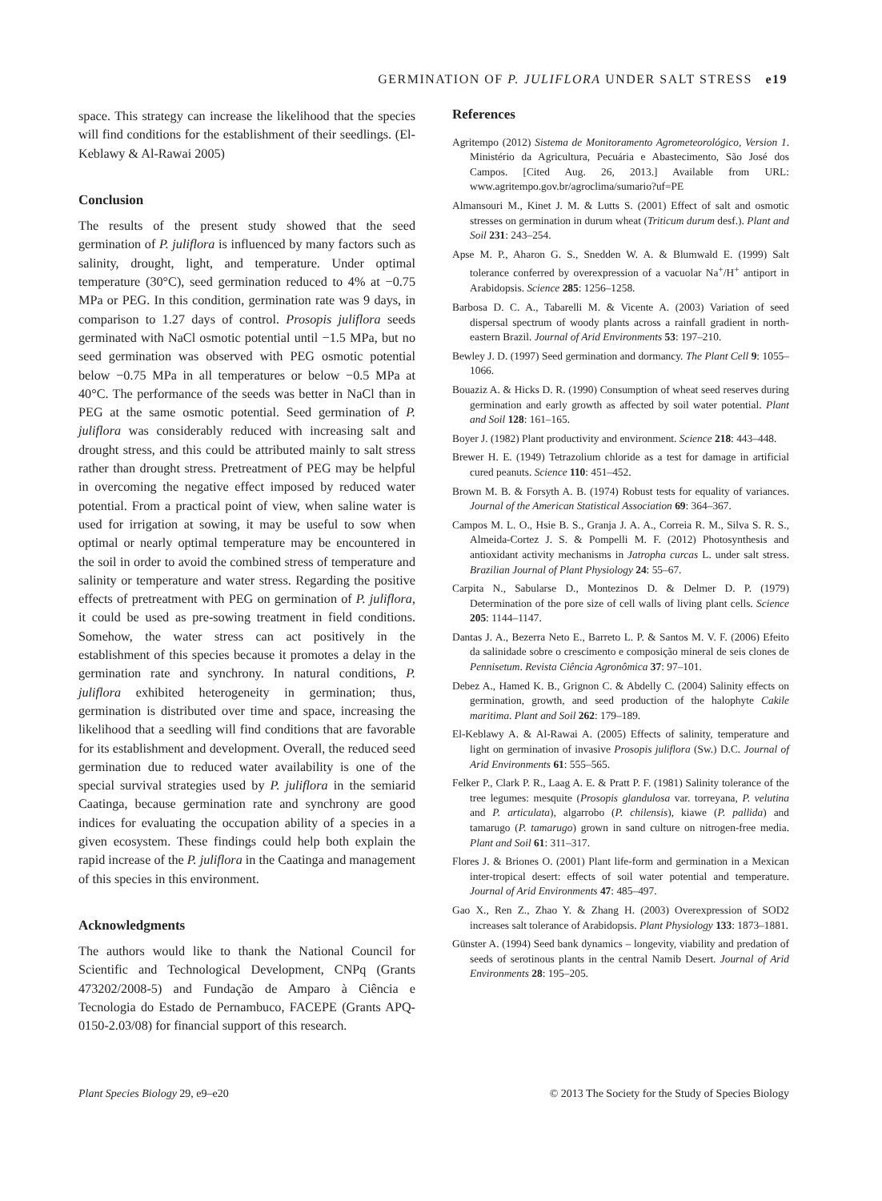GERMINATION OF P. JULIFLORA UNDER SALT STRESS e19
space. This strategy can increase the likelihood that the species will find conditions for the establishment of their seedlings. (El-Keblawy & Al-Rawai 2005)
Conclusion
The results of the present study showed that the seed germination of P. juliflora is influenced by many factors such as salinity, drought, light, and temperature. Under optimal temperature (30°C), seed germination reduced to 4% at −0.75 MPa or PEG. In this condition, germination rate was 9 days, in comparison to 1.27 days of control. Prosopis juliflora seeds germinated with NaCl osmotic potential until −1.5 MPa, but no seed germination was observed with PEG osmotic potential below −0.75 MPa in all temperatures or below −0.5 MPa at 40°C. The performance of the seeds was better in NaCl than in PEG at the same osmotic potential. Seed germination of P. juliflora was considerably reduced with increasing salt and drought stress, and this could be attributed mainly to salt stress rather than drought stress. Pretreatment of PEG may be helpful in overcoming the negative effect imposed by reduced water potential. From a practical point of view, when saline water is used for irrigation at sowing, it may be useful to sow when optimal or nearly optimal temperature may be encountered in the soil in order to avoid the combined stress of temperature and salinity or temperature and water stress. Regarding the positive effects of pretreatment with PEG on germination of P. juliflora, it could be used as pre-sowing treatment in field conditions. Somehow, the water stress can act positively in the establishment of this species because it promotes a delay in the germination rate and synchrony. In natural conditions, P. juliflora exhibited heterogeneity in germination; thus, germination is distributed over time and space, increasing the likelihood that a seedling will find conditions that are favorable for its establishment and development. Overall, the reduced seed germination due to reduced water availability is one of the special survival strategies used by P. juliflora in the semiarid Caatinga, because germination rate and synchrony are good indices for evaluating the occupation ability of a species in a given ecosystem. These findings could help both explain the rapid increase of the P. juliflora in the Caatinga and management of this species in this environment.
Acknowledgments
The authors would like to thank the National Council for Scientific and Technological Development, CNPq (Grants 473202/2008-5) and Fundação de Amparo à Ciência e Tecnologia do Estado de Pernambuco, FACEPE (Grants APQ-0150-2.03/08) for financial support of this research.
References
Agritempo (2012) Sistema de Monitoramento Agrometeorológico, Version 1. Ministério da Agricultura, Pecuária e Abastecimento, São José dos Campos. [Cited Aug. 26, 2013.] Available from URL: www.agritempo.gov.br/agroclima/sumario?uf=PE
Almansouri M., Kinet J. M. & Lutts S. (2001) Effect of salt and osmotic stresses on germination in durum wheat (Triticum durum desf.). Plant and Soil 231: 243–254.
Apse M. P., Aharon G. S., Snedden W. A. & Blumwald E. (1999) Salt tolerance conferred by overexpression of a vacuolar Na<sup>+</sup>/H<sup>+</sup> antiport in Arabidopsis. Science 285: 1256–1258.
Barbosa D. C. A., Tabarelli M. & Vicente A. (2003) Variation of seed dispersal spectrum of woody plants across a rainfall gradient in north-eastern Brazil. Journal of Arid Environments 53: 197–210.
Bewley J. D. (1997) Seed germination and dormancy. The Plant Cell 9: 1055–1066.
Bouaziz A. & Hicks D. R. (1990) Consumption of wheat seed reserves during germination and early growth as affected by soil water potential. Plant and Soil 128: 161–165.
Boyer J. (1982) Plant productivity and environment. Science 218: 443–448.
Brewer H. E. (1949) Tetrazolium chloride as a test for damage in artificial cured peanuts. Science 110: 451–452.
Brown M. B. & Forsyth A. B. (1974) Robust tests for equality of variances. Journal of the American Statistical Association 69: 364–367.
Campos M. L. O., Hsie B. S., Granja J. A. A., Correia R. M., Silva S. R. S., Almeida-Cortez J. S. & Pompelli M. F. (2012) Photosynthesis and antioxidant activity mechanisms in Jatropha curcas L. under salt stress. Brazilian Journal of Plant Physiology 24: 55–67.
Carpita N., Sabularse D., Montezinos D. & Delmer D. P. (1979) Determination of the pore size of cell walls of living plant cells. Science 205: 1144–1147.
Dantas J. A., Bezerra Neto E., Barreto L. P. & Santos M. V. F. (2006) Efeito da salinidade sobre o crescimento e composição mineral de seis clones de Pennisetum. Revista Ciência Agronômica 37: 97–101.
Debez A., Hamed K. B., Grignon C. & Abdelly C. (2004) Salinity effects on germination, growth, and seed production of the halophyte Cakile maritima. Plant and Soil 262: 179–189.
El-Keblawy A. & Al-Rawai A. (2005) Effects of salinity, temperature and light on germination of invasive Prosopis juliflora (Sw.) D.C. Journal of Arid Environments 61: 555–565.
Felker P., Clark P. R., Laag A. E. & Pratt P. F. (1981) Salinity tolerance of the tree legumes: mesquite (Prosopis glandulosa var. torreyana, P. velutina and P. articulata), algarrobo (P. chilensis), kiawe (P. pallida) and tamarugo (P. tamarugo) grown in sand culture on nitrogen-free media. Plant and Soil 61: 311–317.
Flores J. & Briones O. (2001) Plant life-form and germination in a Mexican inter-tropical desert: effects of soil water potential and temperature. Journal of Arid Environments 47: 485–497.
Gao X., Ren Z., Zhao Y. & Zhang H. (2003) Overexpression of SOD2 increases salt tolerance of Arabidopsis. Plant Physiology 133: 1873–1881.
Günster A. (1994) Seed bank dynamics – longevity, viability and predation of seeds of serotinous plants in the central Namib Desert. Journal of Arid Environments 28: 195–205.
Plant Species Biology 29, e9–e20 © 2013 The Society for the Study of Species Biology